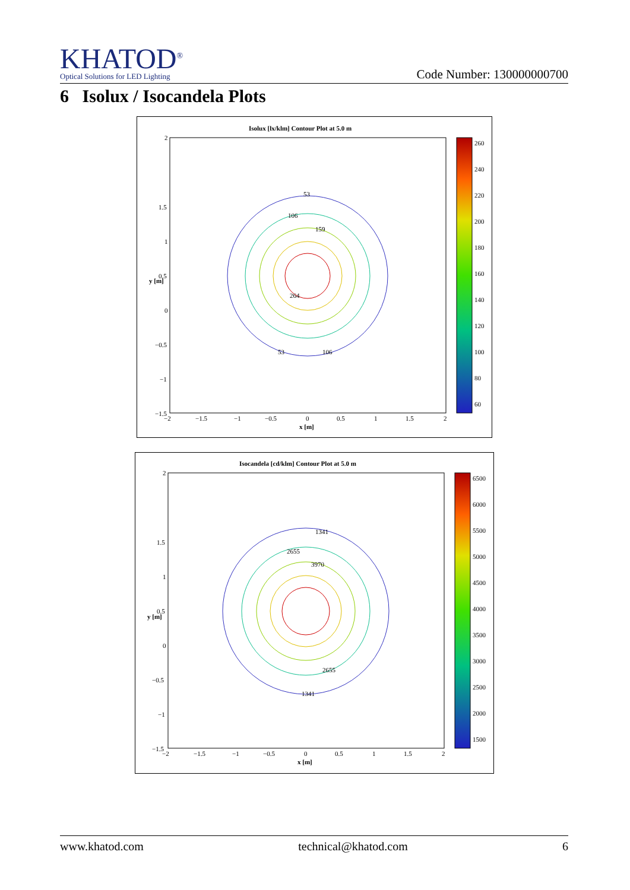KHATOD<sup>®</sup>
Optical Solutions for LED Lighting
Code Number: 130000000700
6 Isolux / Isocandela Plots
Isolux [lx/klm] Contour Plot at 5.0 m
53
106
159
264
106
53
2
1.5
1
0.5
0
−0.5
−1
−1.5
−2
−1.5
−1
−0.5
0
0.5
1
1.5
2
x [m]
y [m]
260
240
220
200
180
160
140
120
100
80
60
Isocandela [cd/klm] Contour Plot at 5.0 m
1341
2655
3970
1341
2655
2
1.5
1
0.5
0
−0.5
−1
−1.5
−2
−1.5
−1
−0.5
0
0.5
1
1.5
2
x [m]
y [m]
6500
6000
5500
5000
4500
4000
3500
3000
2500
2000
1500
www.khatod.com technical@khatod.com 6